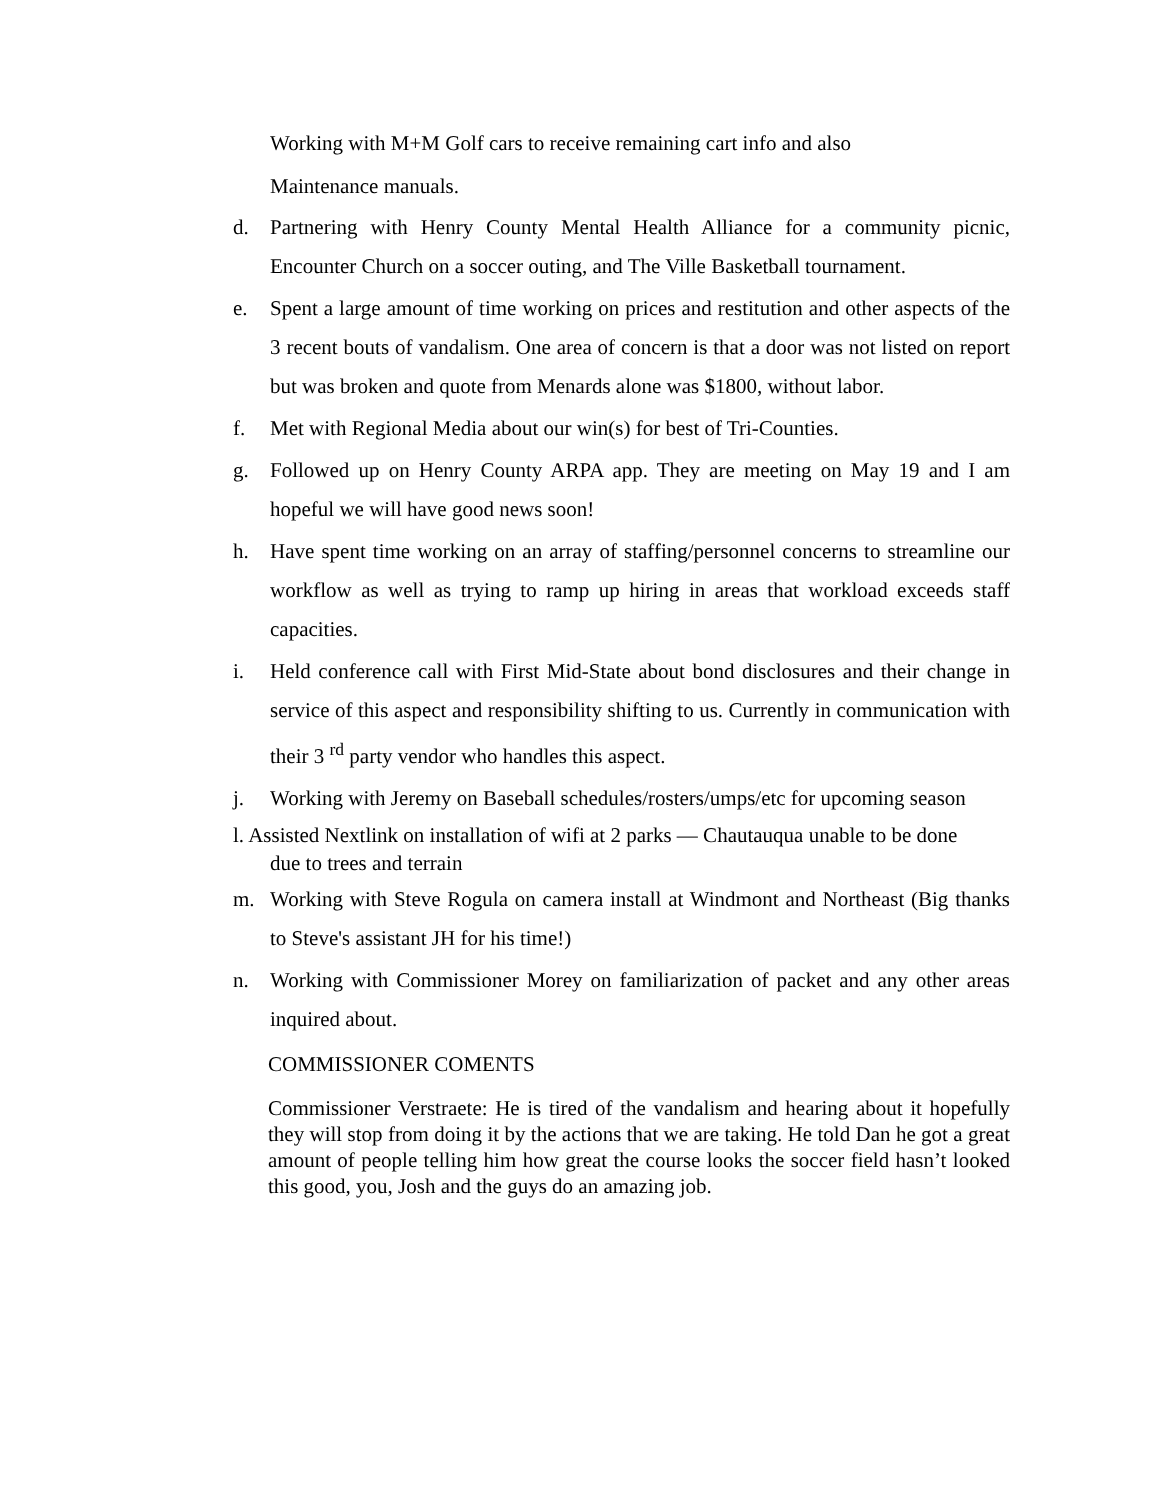Working with M+M Golf cars to receive remaining cart info and also
Maintenance manuals.
d. Partnering with Henry County Mental Health Alliance for a community picnic, Encounter Church on a soccer outing, and The Ville Basketball tournament.
e. Spent a large amount of time working on prices and restitution and other aspects of the 3 recent bouts of vandalism. One area of concern is that a door was not listed on report but was broken and quote from Menards alone was $1800, without labor.
f. Met with Regional Media about our win(s) for best of Tri-Counties.
g. Followed up on Henry County ARPA app. They are meeting on May 19 and I am hopeful we will have good news soon!
h. Have spent time working on an array of staffing/personnel concerns to streamline our workflow as well as trying to ramp up hiring in areas that workload exceeds staff capacities.
i. Held conference call with First Mid-State about bond disclosures and their change in service of this aspect and responsibility shifting to us. Currently in communication with their 3 <sup>rd</sup> party vendor who handles this aspect.
j. Working with Jeremy on Baseball schedules/rosters/umps/etc for upcoming season
l. Assisted Nextlink on installation of wifi at 2 parks — Chautauqua unable to be done
due to trees and terrain
m. Working with Steve Rogula on camera install at Windmont and Northeast (Big thanks to Steve's assistant JH for his time!)
n. Working with Commissioner Morey on familiarization of packet and any other areas inquired about.
COMMISSIONER COMENTS
Commissioner Verstraete: He is tired of the vandalism and hearing about it hopefully they will stop from doing it by the actions that we are taking. He told Dan he got a great amount of people telling him how great the course looks the soccer field hasn’t looked this good, you, Josh and the guys do an amazing job.